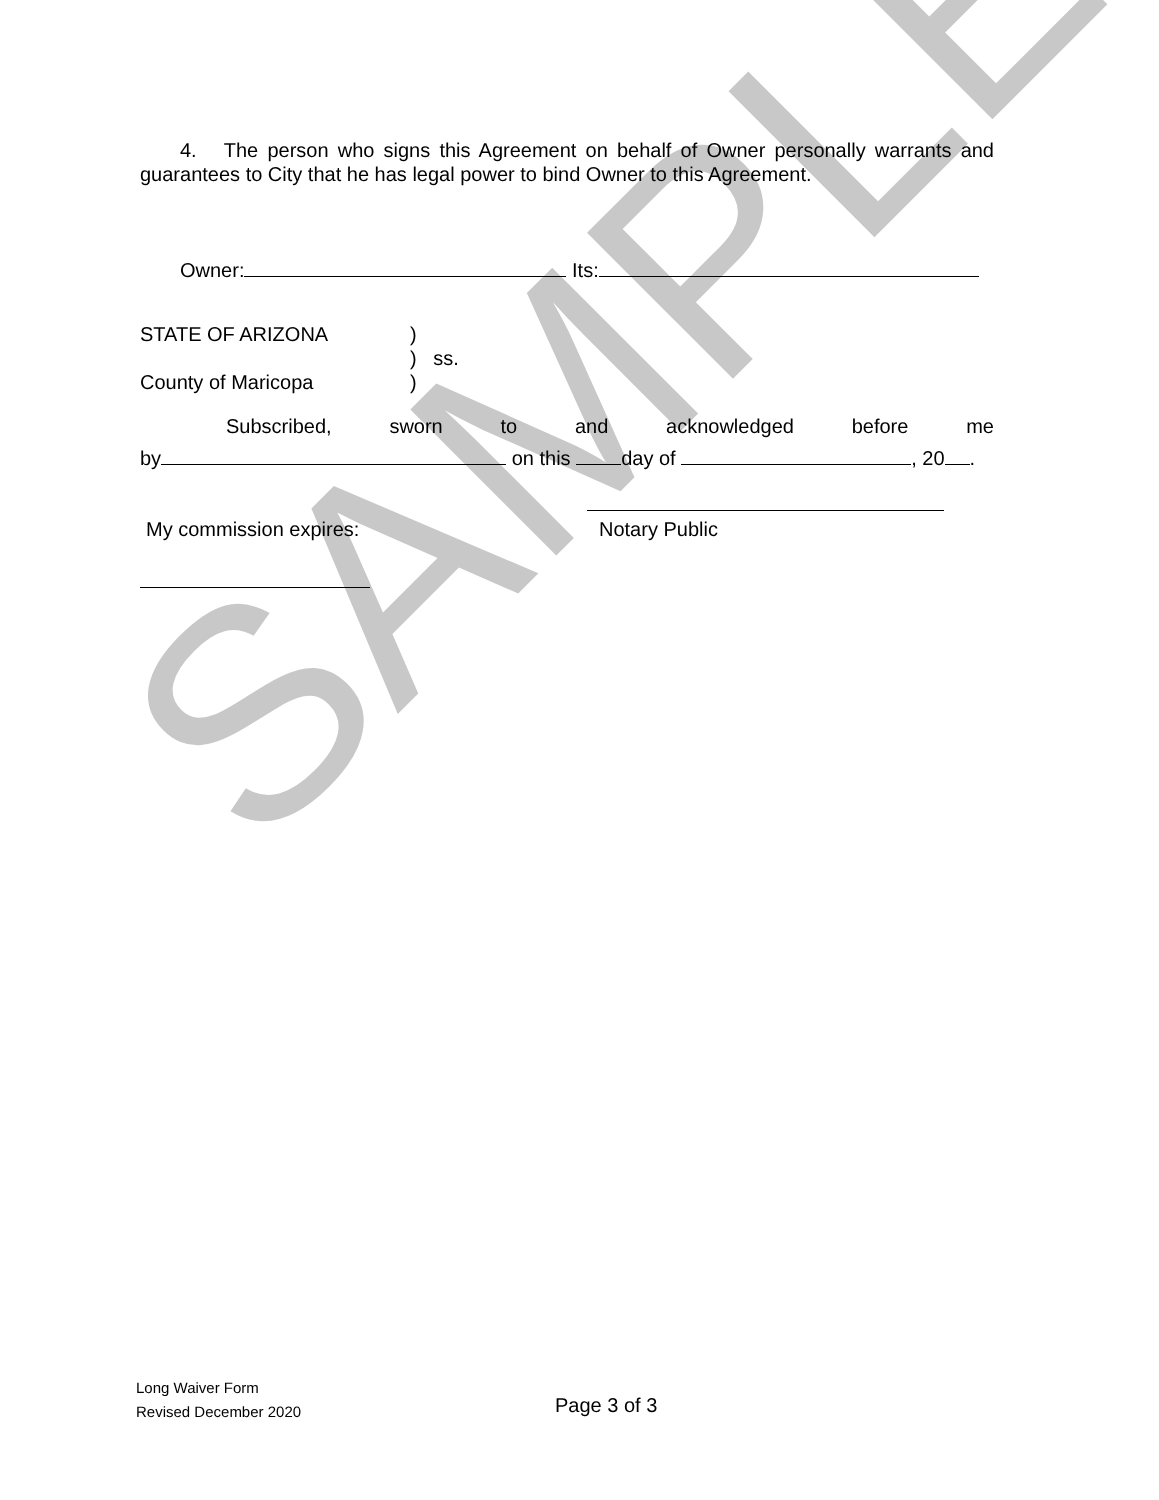SAMPLE
4. The person who signs this Agreement on behalf of Owner personally warrants and guarantees to City that he has legal power to bind Owner to this Agreement.
Owner: Its:
STATE OF ARIZONA
County of Maricopa
)
) ss.
)
Subscribed, sworn to and acknowledged before me
by on this day of , 20 .
My commission expires: Notary Public
Long Waiver Form
Revised December 2020
Page 3 of 3